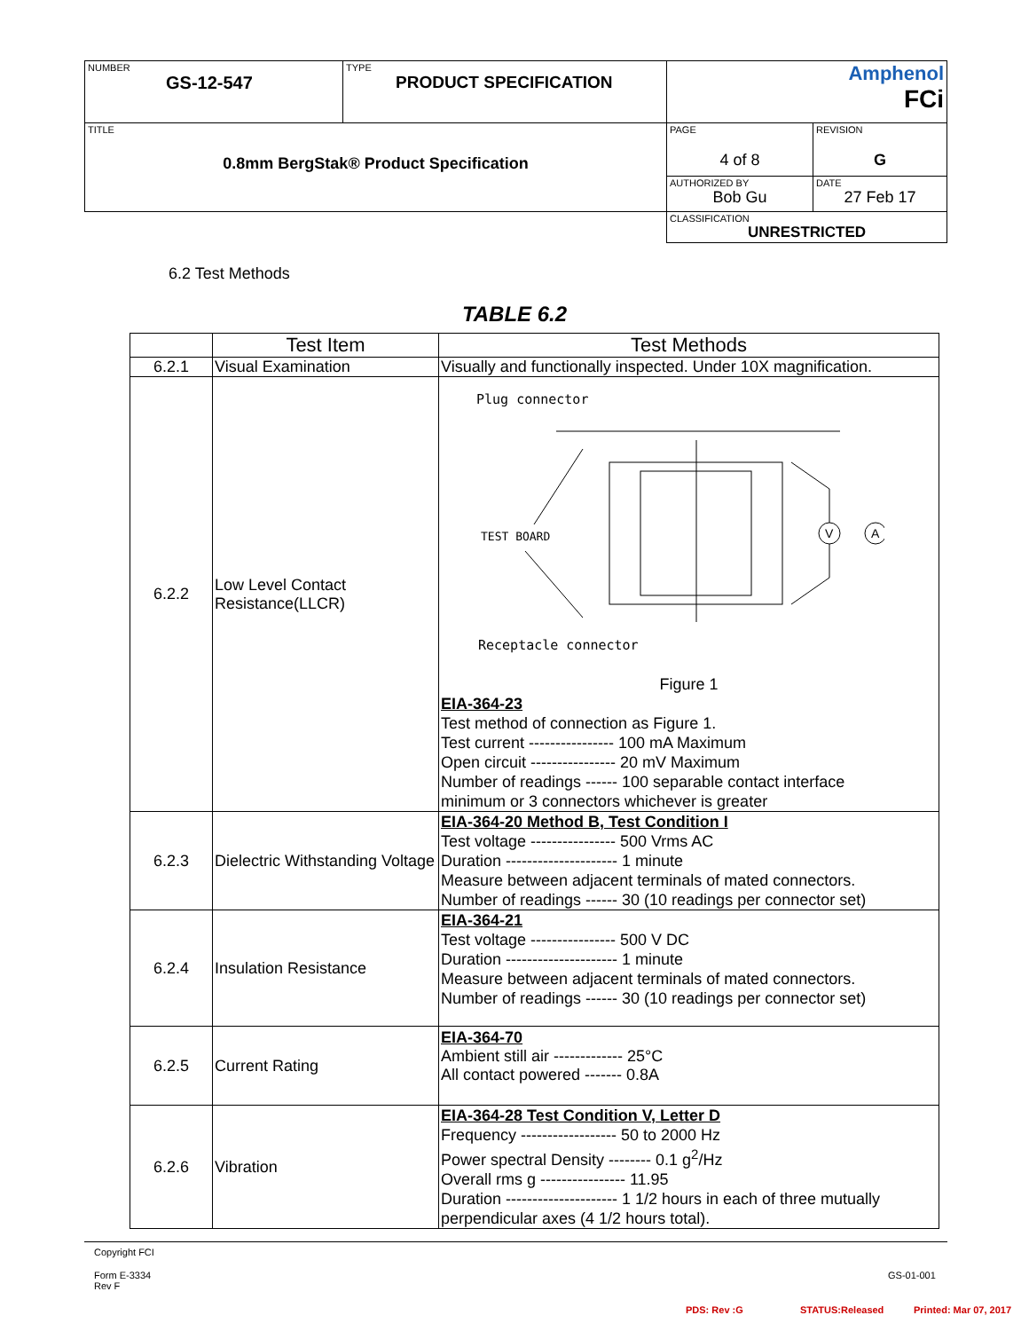| NUMBER GS-12-547 | TYPE PRODUCT SPECIFICATION | Amphenol FCi | |
| TITLE 0.8mm BergStak® Product Specification | | PAGE 4 of 8 | REVISION G |
| | | AUTHORIZED BY Bob Gu | DATE 27 Feb 17 |
| | | CLASSIFICATION UNRESTRICTED | |
6.2 Test Methods
TABLE 6.2
| | Test Item | Test Methods |
| --- | --- | --- |
| 6.2.1 | Visual Examination | Visually and functionally inspected. Under 10X magnification. |
| 6.2.2 | Low Level Contact Resistance(LLCR) | Plug connector TEST BOARD V A Receptacle connector Figure 1 EIA-364-23 Test method of connection as Figure 1. Test current ---------------- 100 mA Maximum Open circuit ---------------- 20 mV Maximum Number of readings ------ 100 separable contact interface minimum or 3 connectors whichever is greater |
| 6.2.3 | Dielectric Withstanding Voltage | EIA-364-20 Method B, Test Condition I Test voltage ---------------- 500 Vrms AC Duration --------------------- 1 minute Measure between adjacent terminals of mated connectors. Number of readings ------ 30 (10 readings per connector set) |
| 6.2.4 | Insulation Resistance | EIA-364-21 Test voltage ---------------- 500 V DC Duration --------------------- 1 minute Measure between adjacent terminals of mated connectors. Number of readings ------ 30 (10 readings per connector set) |
| 6.2.5 | Current Rating | EIA-364-70 Ambient still air ------------- 25°C All contact powered ------- 0.8A |
| 6.2.6 | Vibration | EIA-364-28 Test Condition V, Letter D Frequency ------------------ 50 to 2000 Hz Power spectral Density -------- 0.1 g<sup>2</sup>/Hz Overall rms g ---------------- 11.95 Duration --------------------- 1 1/2 hours in each of three mutually perpendicular axes (4 1/2 hours total). |
Copyright FCI
Form E-3334
Rev F
GS-01-001
PDS: Rev :G STATUS:Released Printed: Mar 07, 2017